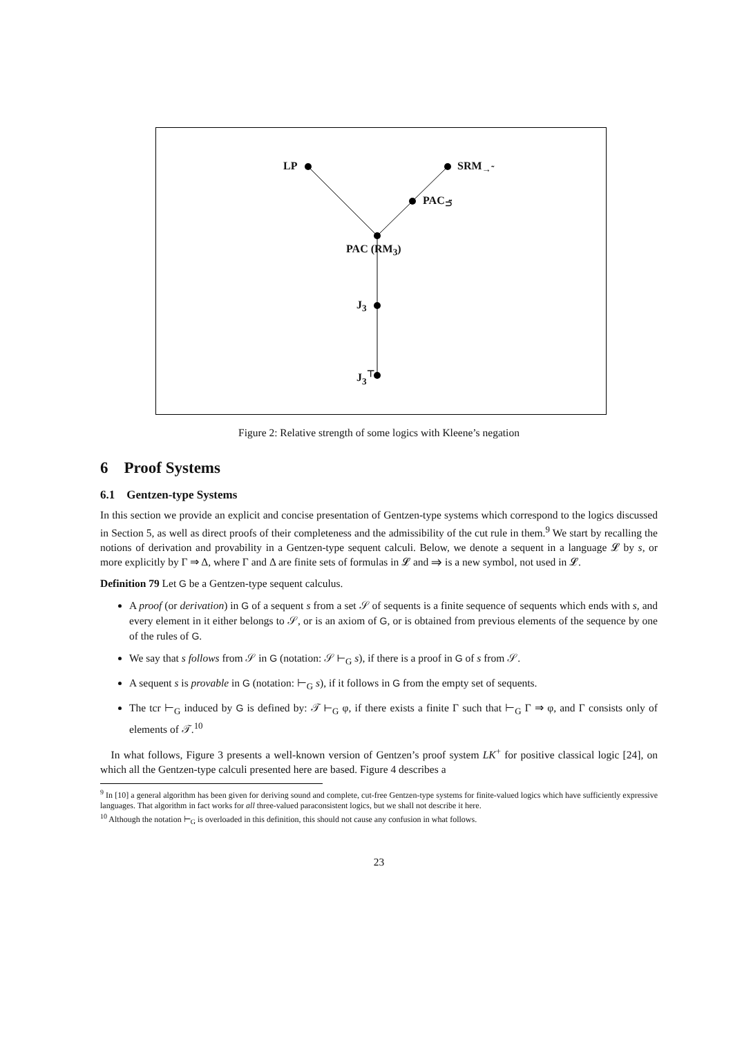LP SRM<sub>→̃</sub>
PAC<sub>⊃̃</sub>
PAC (RM<sub>3</sub>)
J<sub>3</sub>
J<sub>3</sub><sup>⊤</sup>
Figure 2: Relative strength of some logics with Kleene’s negation
6 Proof Systems
6.1 Gentzen-type Systems
In this section we provide an explicit and concise presentation of Gentzen-type systems which correspond to the logics discussed in Section 5, as well as direct proofs of their completeness and the admissibility of the cut rule in them.<sup>9</sup> We start by recalling the notions of derivation and provability in a Gentzen-type sequent calculi. Below, we denote a sequent in a language 𝓛 by s, or more explicitly by Γ ⇒ Δ, where Γ and Δ are finite sets of formulas in 𝓛 and ⇒ is a new symbol, not used in 𝓛.
Definition 79 Let G be a Gentzen-type sequent calculus.
A proof (or derivation) in G of a sequent s from a set 𝒮 of sequents is a finite sequence of sequents which ends with s, and every element in it either belongs to 𝒮, or is an axiom of G, or is obtained from previous elements of the sequence by one of the rules of G.
We say that s follows from 𝒮 in G (notation: 𝒮 ⊢<sub>G</sub> s), if there is a proof in G of s from 𝒮.
A sequent s is provable in G (notation: ⊢<sub>G</sub> s), if it follows in G from the empty set of sequents.
The tcr ⊢<sub>G</sub> induced by G is defined by: 𝒯 ⊢<sub>G</sub> φ, if there exists a finite Γ such that ⊢<sub>G</sub> Γ ⇒ φ, and Γ consists only of elements of 𝒯.<sup>10</sup>
In what follows, Figure 3 presents a well-known version of Gentzen’s proof system LK<sup>+</sup> for positive classical logic [24], on which all the Gentzen-type calculi presented here are based. Figure 4 describes a
<sup>9</sup> In [10] a general algorithm has been given for deriving sound and complete, cut-free Gentzen-type systems for finite-valued logics which have sufficiently expressive languages. That algorithm in fact works for all three-valued paraconsistent logics, but we shall not describe it here.
<sup>10</sup> Although the notation ⊢<sub>G</sub> is overloaded in this definition, this should not cause any confusion in what follows.
23